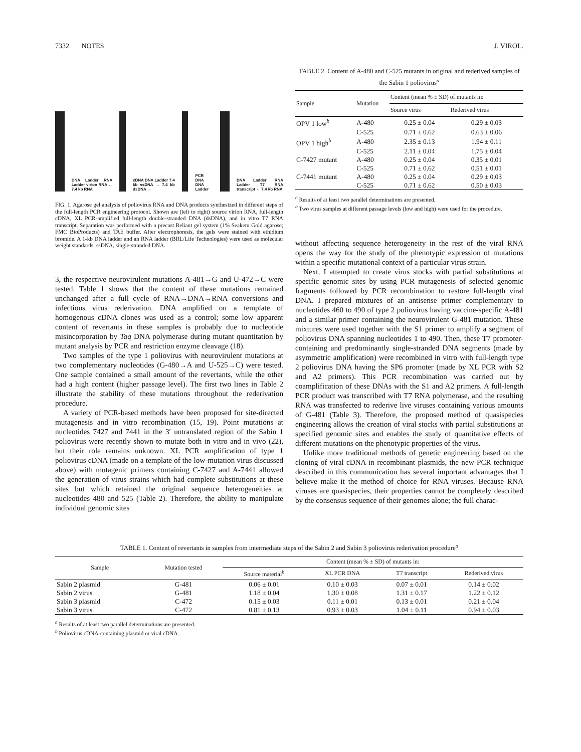7332 NOTES J. VIROL.
DNA Ladder RNA Ladder virion RNA ← 7.4 kb RNA
cDNA DNA Ladder 7.4 kb ssDNA → 7.4 kb dsDNA →
PCR DNA DNA Ladder
DNA Ladder RNA Ladder T7 RNA transcript ← 7.4 kb RNA
FIG. 1. Agarose gel analysis of poliovirus RNA and DNA products synthesized in different steps of the full-length PCR engineering protocol. Shown are (left to right) source virion RNA, full-length cDNA, XL PCR-amplified full-length double-stranded DNA (dsDNA), and in vitro T7 RNA transcript. Separation was performed with a precast Reliant gel system (1% Seakem Gold agarose; FMC BioProducts) and TAE buffer. After electrophoresis, the gels were stained with ethidium bromide. A 1-kb DNA ladder and an RNA ladder (BRL/Life Technologies) were used as molecular weight standards. ssDNA, single-stranded DNA.
3, the respective neurovirulent mutations A-481→G and U-472→C were tested. Table 1 shows that the content of these mutations remained unchanged after a full cycle of RNA→DNA→RNA conversions and infectious virus rederivation. DNA amplified on a template of homogenous cDNA clones was used as a control; some low apparent content of revertants in these samples is probably due to nucleotide misincorporation by Taq DNA polymerase during mutant quantitation by mutant analysis by PCR and restriction enzyme cleavage (18).
Two samples of the type 1 poliovirus with neurovirulent mutations at two complementary nucleotides (G-480→A and U-525→C) were tested. One sample contained a small amount of the revertants, while the other had a high content (higher passage level). The first two lines in Table 2 illustrate the stability of these mutations throughout the rederivation procedure.
A variety of PCR-based methods have been proposed for site-directed mutagenesis and in vitro recombination (15, 19). Point mutations at nucleotides 7427 and 7441 in the 3′ untranslated region of the Sabin 1 poliovirus were recently shown to mutate both in vitro and in vivo (22), but their role remains unknown. XL PCR amplification of type 1 poliovirus cDNA (made on a template of the low-mutation virus discussed above) with mutagenic primers containing C-7427 and A-7441 allowed the generation of virus strains which had complete substitutions at these sites but which retained the original sequence heterogeneities at nucleotides 480 and 525 (Table 2). Therefore, the ability to manipulate individual genomic sites
TABLE 2. Content of A-480 and C-525 mutants in original and rederived samples of the Sabin 1 poliovirus<sup>a</sup>
| Sample | Mutation | Content (mean % ± SD) of mutants in: | |
| --- | --- | --- | --- |
| | | Source virus | Rederived virus |
| OPV 1 low<sup>b</sup> | A-480 | 0.25 ± 0.04 | 0.29 ± 0.03 |
| | C-525 | 0.71 ± 0.62 | 0.63 ± 0.06 |
| OPV 1 high<sup>b</sup> | A-480 | 2.35 ± 0.13 | 1.94 ± 0.11 |
| | C-525 | 2.11 ± 0.04 | 1.75 ± 0.04 |
| C-7427 mutant | A-480 | 0.25 ± 0.04 | 0.35 ± 0.01 |
| | C-525 | 0.71 ± 0.62 | 0.51 ± 0.01 |
| C-7441 mutant | A-480 | 0.25 ± 0.04 | 0.29 ± 0.03 |
| | C-525 | 0.71 ± 0.62 | 0.50 ± 0.03 |
<sup>a</sup> Results of at least two parallel determinations are presented.
<sup>b</sup> Two virus samples at different passage levels (low and high) were used for the procedure.
without affecting sequence heterogeneity in the rest of the viral RNA opens the way for the study of the phenotypic expression of mutations within a specific mutational context of a particular virus strain.
Next, I attempted to create virus stocks with partial substitutions at specific genomic sites by using PCR mutagenesis of selected genomic fragments followed by PCR recombination to restore full-length viral DNA. I prepared mixtures of an antisense primer complementary to nucleotides 460 to 490 of type 2 poliovirus having vaccine-specific A-481 and a similar primer containing the neurovirulent G-481 mutation. These mixtures were used together with the S1 primer to amplify a segment of poliovirus DNA spanning nucleotides 1 to 490. Then, these T7 promoter-containing and predominantly single-stranded DNA segments (made by asymmetric amplification) were recombined in vitro with full-length type 2 poliovirus DNA having the SP6 promoter (made by XL PCR with S2 and A2 primers). This PCR recombination was carried out by coamplification of these DNAs with the S1 and A2 primers. A full-length PCR product was transcribed with T7 RNA polymerase, and the resulting RNA was transfected to rederive live viruses containing various amounts of G-481 (Table 3). Therefore, the proposed method of quasispecies engineering allows the creation of viral stocks with partial substitutions at specified genomic sites and enables the study of quantitative effects of different mutations on the phenotypic properties of the virus.
Unlike more traditional methods of genetic engineering based on the cloning of viral cDNA in recombinant plasmids, the new PCR technique described in this communication has several important advantages that I believe make it the method of choice for RNA viruses. Because RNA viruses are quasispecies, their properties cannot be completely described by the consensus sequence of their genomes alone; the full charac-
TABLE 1. Content of revertants in samples from intermediate steps of the Sabin 2 and Sabin 3 poliovirus rederivation procedure<sup>a</sup>
| Sample | Mutation tested | Content (mean % ± SD) of mutants in: | | | |
| --- | --- | --- | --- | --- | --- |
| | | Source material<sup>b</sup> | XL PCR DNA | T7 transcript | Rederived virus |
| Sabin 2 plasmid | G-481 | 0.06 ± 0.01 | 0.10 ± 0.03 | 0.07 ± 0.01 | 0.14 ± 0.02 |
| Sabin 2 virus | G-481 | 1.18 ± 0.04 | 1.30 ± 0.08 | 1.31 ± 0.17 | 1.22 ± 0.12 |
| Sabin 3 plasmid | C-472 | 0.15 ± 0.03 | 0.11 ± 0.01 | 0.13 ± 0.01 | 0.21 ± 0.04 |
| Sabin 3 virus | C-472 | 0.81 ± 0.13 | 0.93 ± 0.03 | 1.04 ± 0.11 | 0.94 ± 0.03 |
<sup>a</sup> Results of at least two parallel determinations are presented.
<sup>b</sup> Poliovirus cDNA-containing plasmid or viral cDNA.